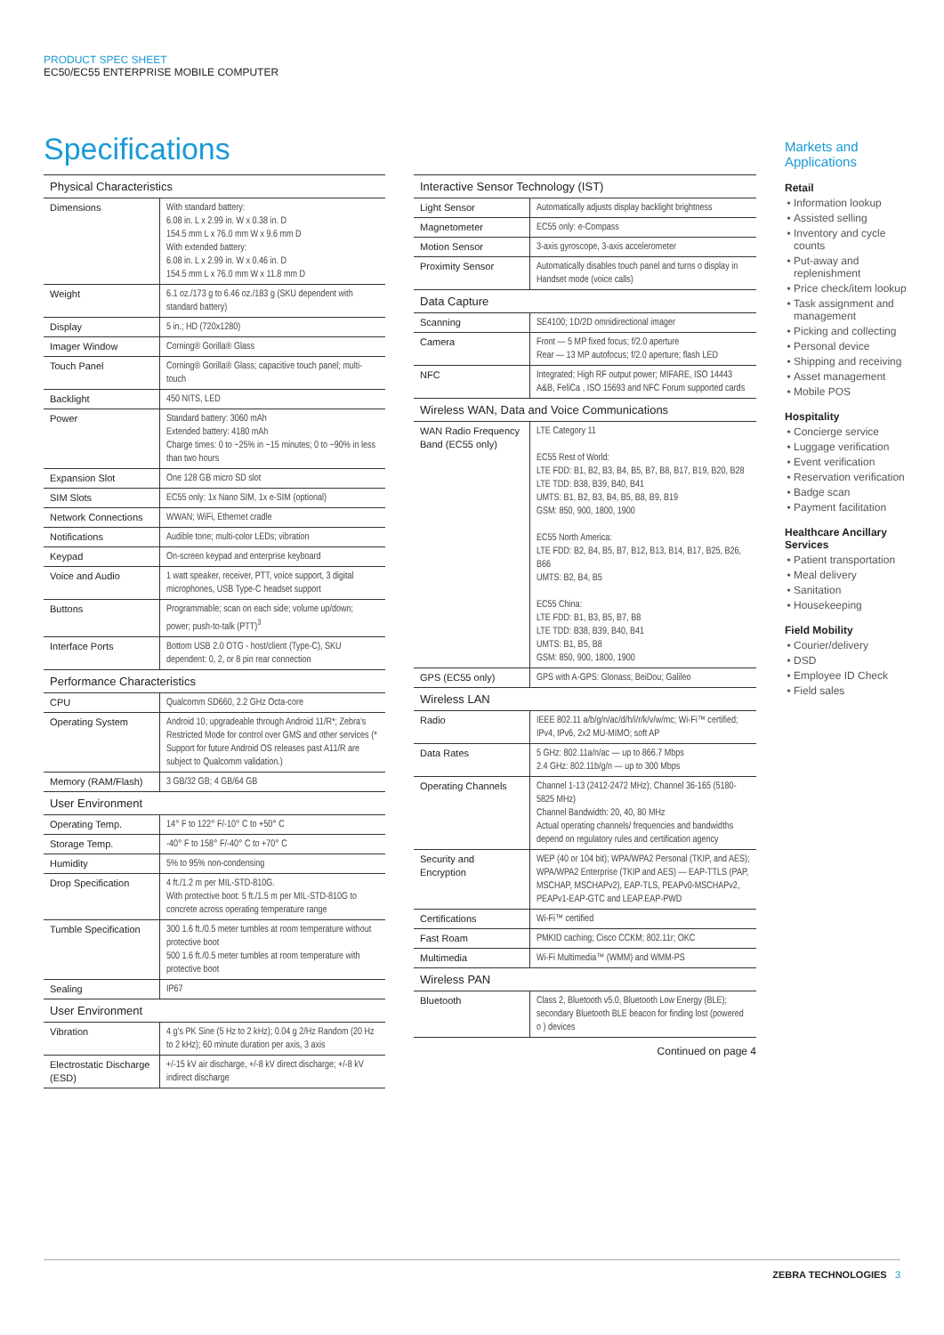PRODUCT SPEC SHEET
EC50/EC55 ENTERPRISE MOBILE COMPUTER
Specifications
| Physical Characteristics | |
| Dimensions | With standard battery: 6.08 in. L x 2.99 in. W x 0.38 in. D 154.5 mm L x 76.0 mm W x 9.6 mm D With extended battery: 6.08 in. L x 2.99 in. W x 0.46 in. D 154.5 mm L x 76.0 mm W x 11.8 mm D |
| Weight | 6.1 oz./173 g to 6.46 oz./183 g (SKU dependent with standard battery) |
| Display | 5 in.; HD (720x1280) |
| Imager Window | Corning® Gorilla® Glass |
| Touch Panel | Corning® Gorilla® Glass; capacitive touch panel; multi-touch |
| Backlight | 450 NITS, LED |
| Power | Standard battery: 3060 mAh Extended battery: 4180 mAh Charge times: 0 to ~25% in ~15 minutes; 0 to ~90% in less than two hours |
| Expansion Slot | One 128 GB micro SD slot |
| SIM Slots | EC55 only: 1x Nano SIM, 1x e-SIM (optional) |
| Network Connections | WWAN; WiFi, Ethernet cradle |
| Notifications | Audible tone; multi-color LEDs; vibration |
| Keypad | On-screen keypad and enterprise keyboard |
| Voice and Audio | 1 watt speaker, receiver, PTT, voice support, 3 digital microphones, USB Type-C headset support |
| Buttons | Programmable; scan on each side; volume up/down; power; push-to-talk (PTT)<sup>3</sup> |
| Interface Ports | Bottom USB 2.0 OTG - host/client (Type-C), SKU dependent: 0, 2, or 8 pin rear connection |
| Performance Characteristics | |
| CPU | Qualcomm SD660, 2.2 GHz Octa-core |
| Operating System | Android 10; upgradeable through Android 11/R*; Zebra’s Restricted Mode for control over GMS and other services (* Support for future Android OS releases past A11/R are subject to Qualcomm validation.) |
| Memory (RAM/Flash) | 3 GB/32 GB; 4 GB/64 GB |
| User Environment | |
| Operating Temp. | 14° F to 122° F/-10° C to +50° C |
| Storage Temp. | -40° F to 158° F/-40° C to +70° C |
| Humidity | 5% to 95% non-condensing |
| Drop Specification | 4 ft./1.2 m per MIL-STD-810G. With protective boot: 5 ft./1.5 m per MIL-STD-810G to concrete across operating temperature range |
| Tumble Specification | 300 1.6 ft./0.5 meter tumbles at room temperature without protective boot 500 1.6 ft./0.5 meter tumbles at room temperature with protective boot |
| Sealing | IP67 |
| User Environment | |
| Vibration | 4 g’s PK Sine (5 Hz to 2 kHz); 0.04 g 2/Hz Random (20 Hz to 2 kHz); 60 minute duration per axis, 3 axis |
| Electrostatic Discharge (ESD) | +/-15 kV air discharge, +/-8 kV direct discharge; +/-8 kV indirect discharge |
| Interactive Sensor Technology (IST) | |
| Light Sensor | Automatically adjusts display backlight brightness |
| Magnetometer | EC55 only: e-Compass |
| Motion Sensor | 3-axis gyroscope, 3-axis accelerometer |
| Proximity Sensor | Automatically disables touch panel and turns o display in Handset mode (voice calls) |
| Data Capture | |
| Scanning | SE4100; 1D/2D omnidirectional imager |
| Camera | Front — 5 MP fixed focus; f/2.0 aperture Rear — 13 MP autofocus; f/2.0 aperture; flash LED |
| NFC | Integrated; High RF output power; MIFARE, ISO 14443 A&B, FeliCa , ISO 15693 and NFC Forum supported cards |
| Wireless WAN, Data and Voice Communications | |
| WAN Radio Frequency Band (EC55 only) | LTE Category 11 EC55 Rest of World: LTE FDD: B1, B2, B3, B4, B5, B7, B8, B17, B19, B20, B28 LTE TDD: B38, B39, B40, B41 UMTS: B1, B2, B3, B4, B5, B8, B9, B19 GSM: 850, 900, 1800, 1900 EC55 North America: LTE FDD: B2, B4, B5, B7, B12, B13, B14, B17, B25, B26, B66 UMTS: B2, B4, B5 EC55 China: LTE FDD: B1, B3, B5, B7, B8 LTE TDD: B38, B39, B40, B41 UMTS: B1, B5, B8 GSM: 850, 900, 1800, 1900 |
| GPS (EC55 only) | GPS with A-GPS: Glonass; BeiDou; Galileo |
| Wireless LAN | |
| Radio | IEEE 802.11 a/b/g/n/ac/d/h/i/r/k/v/w/mc; Wi-Fi™ certified; IPv4, IPv6, 2x2 MU-MIMO; soft AP |
| Data Rates | 5 GHz: 802.11a/n/ac — up to 866.7 Mbps 2.4 GHz: 802.11b/g/n — up to 300 Mbps |
| Operating Channels | Channel 1-13 (2412-2472 MHz); Channel 36-165 (5180-5825 MHz) Channel Bandwidth: 20, 40, 80 MHz Actual operating channels/ frequencies and bandwidths depend on regulatory rules and certification agency |
| Security and Encryption | WEP (40 or 104 bit); WPA/WPA2 Personal (TKIP, and AES); WPA/WPA2 Enterprise (TKIP and AES) — EAP-TTLS (PAP, MSCHAP, MSCHAPv2), EAP-TLS, PEAPv0-MSCHAPv2, PEAPv1-EAP-GTC and LEAP.EAP-PWD |
| Certifications | Wi-Fi™ certified |
| Fast Roam | PMKID caching; Cisco CCKM; 802.11r; OKC |
| Multimedia | Wi-Fi Multimedia™ (WMM) and WMM-PS |
| Wireless PAN | |
| Bluetooth | Class 2, Bluetooth v5.0, Bluetooth Low Energy (BLE); secondary Bluetooth BLE beacon for finding lost (powered o ) devices |
Continued on page 4
Markets and Applications
Retail
Information lookup
Assisted selling
Inventory and cycle counts
Put-away and replenishment
Price check/item lookup
Task assignment and management
Picking and collecting
Personal device
Shipping and receiving
Asset management
Mobile POS
Hospitality
Concierge service
Luggage verification
Event verification
Reservation verification
Badge scan
Payment facilitation
Healthcare Ancillary Services
Patient transportation
Meal delivery
Sanitation
Housekeeping
Field Mobility
Courier/delivery
DSD
Employee ID Check
Field sales
ZEBRA TECHNOLOGIES 3